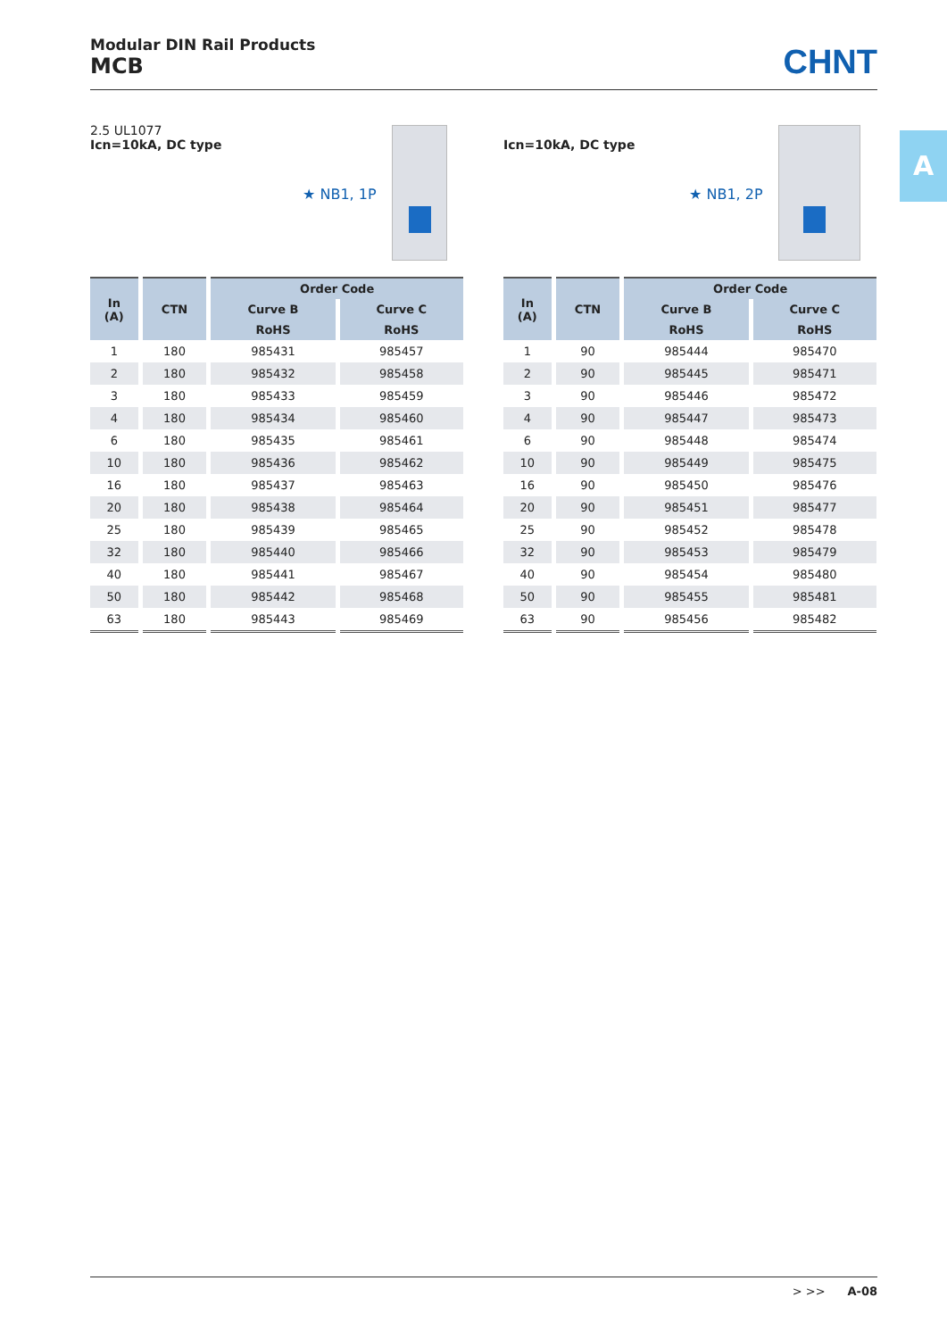Modular DIN Rail Products
MCB
CHNT
A
2.5 UL1077
Icn=10kA, DC type
★ NB1, 1P
| In (A) | CTN | Order Code | |
| --- | --- | --- | --- |
| | | Curve B | Curve C |
| | | RoHS | RoHS |
| 1 | 180 | 985431 | 985457 |
| 2 | 180 | 985432 | 985458 |
| 3 | 180 | 985433 | 985459 |
| 4 | 180 | 985434 | 985460 |
| 6 | 180 | 985435 | 985461 |
| 10 | 180 | 985436 | 985462 |
| 16 | 180 | 985437 | 985463 |
| 20 | 180 | 985438 | 985464 |
| 25 | 180 | 985439 | 985465 |
| 32 | 180 | 985440 | 985466 |
| 40 | 180 | 985441 | 985467 |
| 50 | 180 | 985442 | 985468 |
| 63 | 180 | 985443 | 985469 |
Icn=10kA, DC type
★ NB1, 2P
| In (A) | CTN | Order Code | |
| --- | --- | --- | --- |
| | | Curve B | Curve C |
| | | RoHS | RoHS |
| 1 | 90 | 985444 | 985470 |
| 2 | 90 | 985445 | 985471 |
| 3 | 90 | 985446 | 985472 |
| 4 | 90 | 985447 | 985473 |
| 6 | 90 | 985448 | 985474 |
| 10 | 90 | 985449 | 985475 |
| 16 | 90 | 985450 | 985476 |
| 20 | 90 | 985451 | 985477 |
| 25 | 90 | 985452 | 985478 |
| 32 | 90 | 985453 | 985479 |
| 40 | 90 | 985454 | 985480 |
| 50 | 90 | 985455 | 985481 |
| 63 | 90 | 985456 | 985482 |
> >> A-08